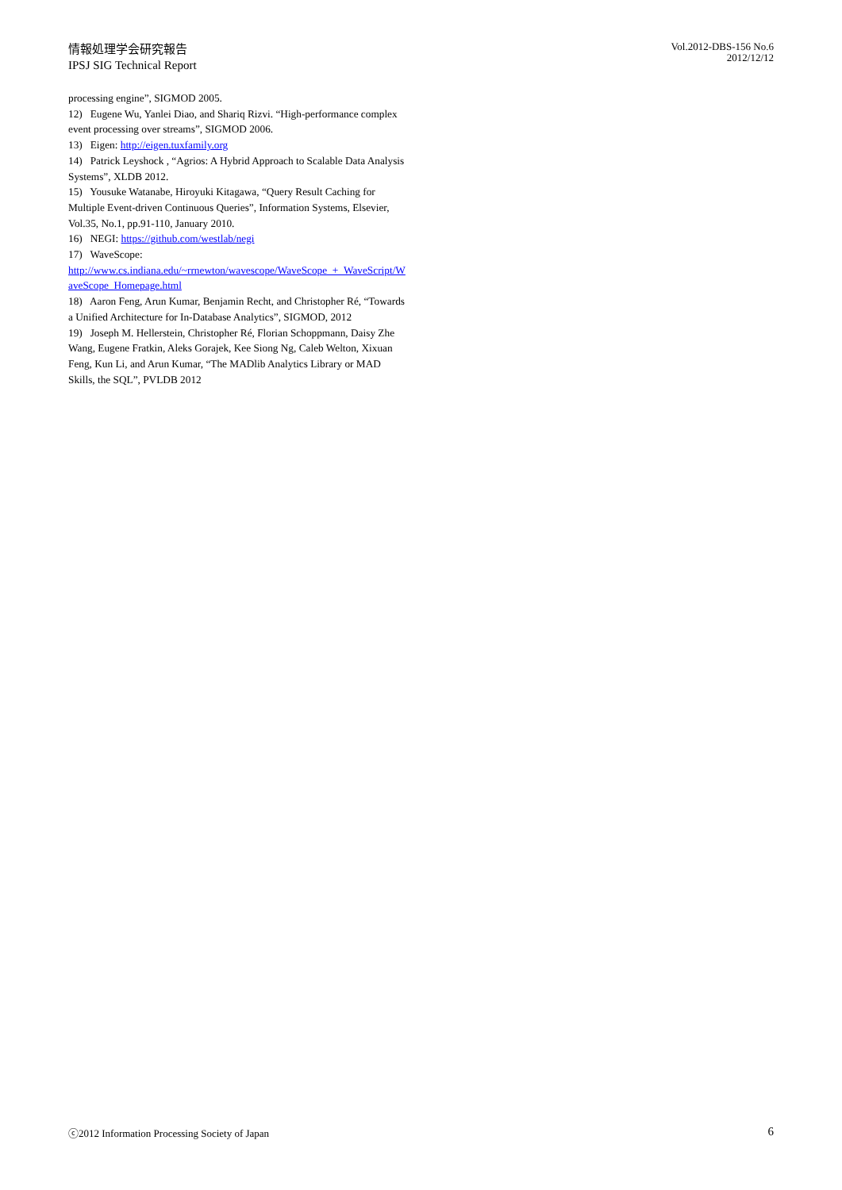情報処理学会研究報告
IPSJ SIG Technical Report
Vol.2012-DBS-156 No.6
2012/12/12
processing engine”, SIGMOD 2005.
12) Eugene Wu, Yanlei Diao, and Shariq Rizvi. “High-performance complex event processing over streams”, SIGMOD 2006.
13) Eigen: http://eigen.tuxfamily.org
14) Patrick Leyshock , “Agrios: A Hybrid Approach to Scalable Data Analysis Systems”, XLDB 2012.
15) Yousuke Watanabe, Hiroyuki Kitagawa, “Query Result Caching for Multiple Event-driven Continuous Queries”, Information Systems, Elsevier, Vol.35, No.1, pp.91-110, January 2010.
16) NEGI: https://github.com/westlab/negi
17) WaveScope:
http://www.cs.indiana.edu/~rrnewton/wavescope/WaveScope_+_WaveScript/WaveScope_Homepage.html
18) Aaron Feng, Arun Kumar, Benjamin Recht, and Christopher Ré, “Towards a Unified Architecture for In-Database Analytics”, SIGMOD, 2012
19) Joseph M. Hellerstein, Christopher Ré, Florian Schoppmann, Daisy Zhe Wang, Eugene Fratkin, Aleks Gorajek, Kee Siong Ng, Caleb Welton, Xixuan Feng, Kun Li, and Arun Kumar, “The MADlib Analytics Library or MAD Skills, the SQL”, PVLDB 2012
ⓒ2012 Information Processing Society of Japan 6